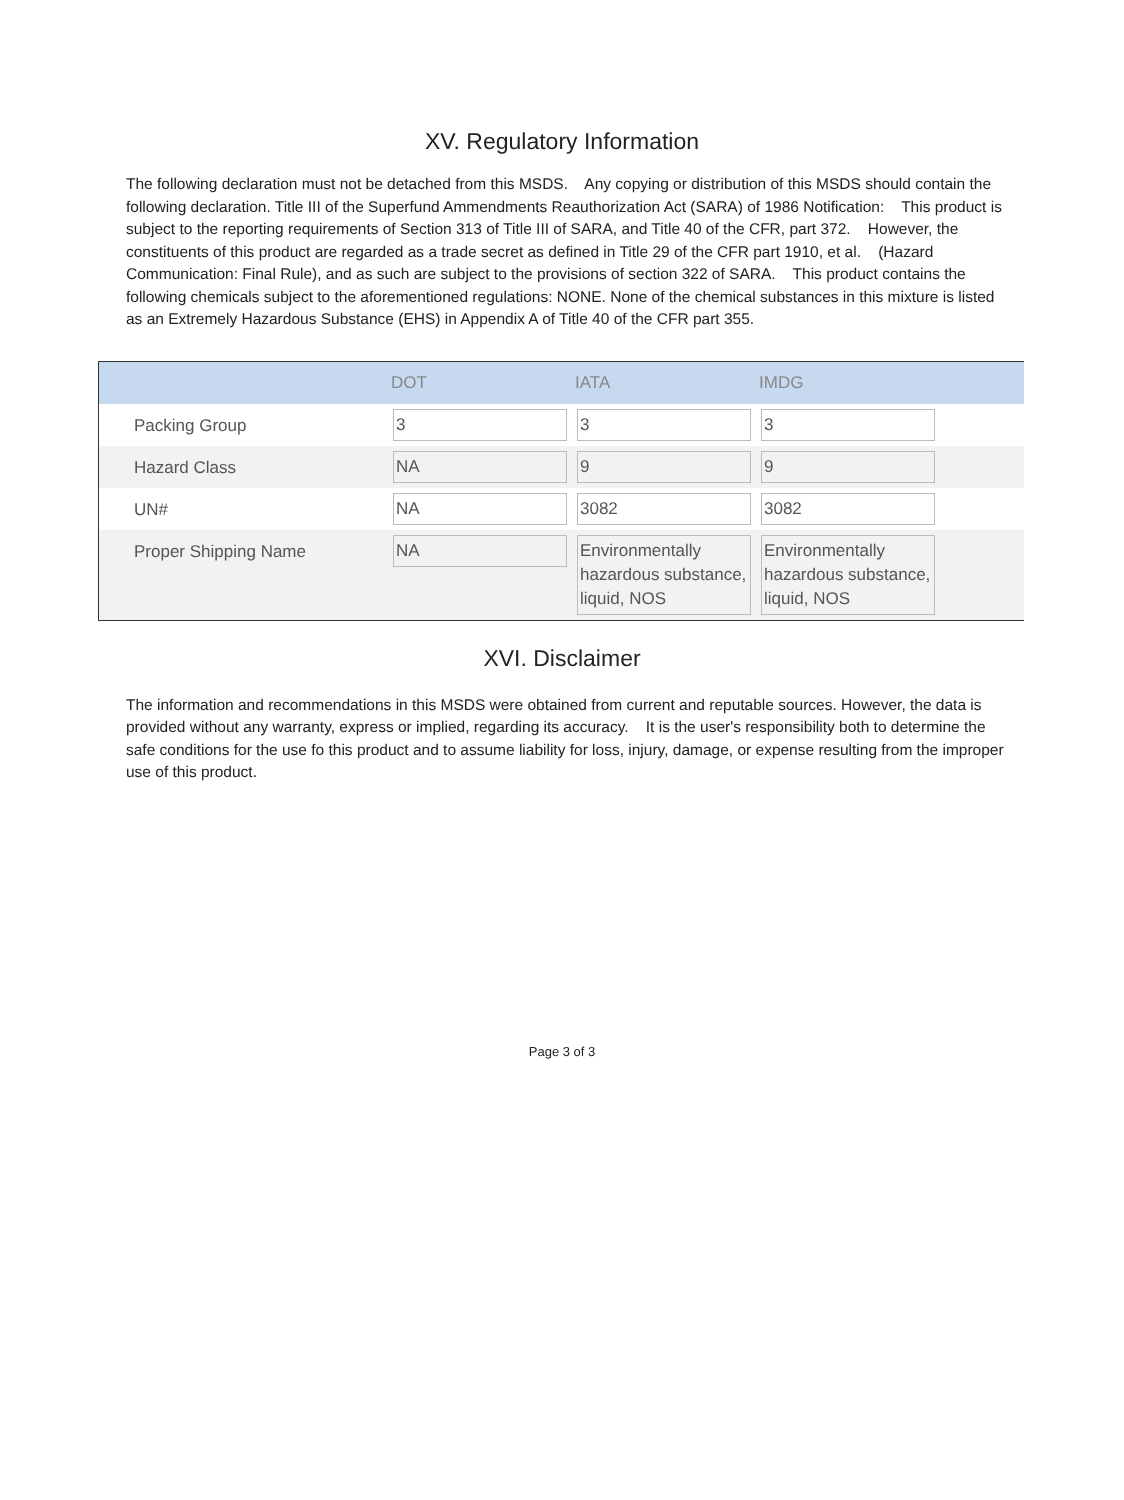XV. Regulatory Information
The following declaration must not be detached from this MSDS. Any copying or distribution of this MSDS should contain the following declaration. Title III of the Superfund Ammendments Reauthorization Act (SARA) of 1986 Notification: This product is subject to the reporting requirements of Section 313 of Title III of SARA, and Title 40 of the CFR, part 372. However, the constituents of this product are regarded as a trade secret as defined in Title 29 of the CFR part 1910, et al. (Hazard Communication: Final Rule), and as such are subject to the provisions of section 322 of SARA. This product contains the following chemicals subject to the aforementioned regulations: NONE. None of the chemical substances in this mixture is listed as an Extremely Hazardous Substance (EHS) in Appendix A of Title 40 of the CFR part 355.
| | DOT | IATA | IMDG | |
| --- | --- | --- | --- | --- |
| Packing Group | 3 | 3 | 3 | |
| Hazard Class | NA | 9 | 9 | |
| UN# | NA | 3082 | 3082 | |
| Proper Shipping Name | NA | Environmentally hazardous substance, liquid, NOS | Environmentally hazardous substance, liquid, NOS | |
XVI. Disclaimer
The information and recommendations in this MSDS were obtained from current and reputable sources. However, the data is provided without any warranty, express or implied, regarding its accuracy. It is the user's responsibility both to determine the safe conditions for the use fo this product and to assume liability for loss, injury, damage, or expense resulting from the improper use of this product.
Page 3 of 3